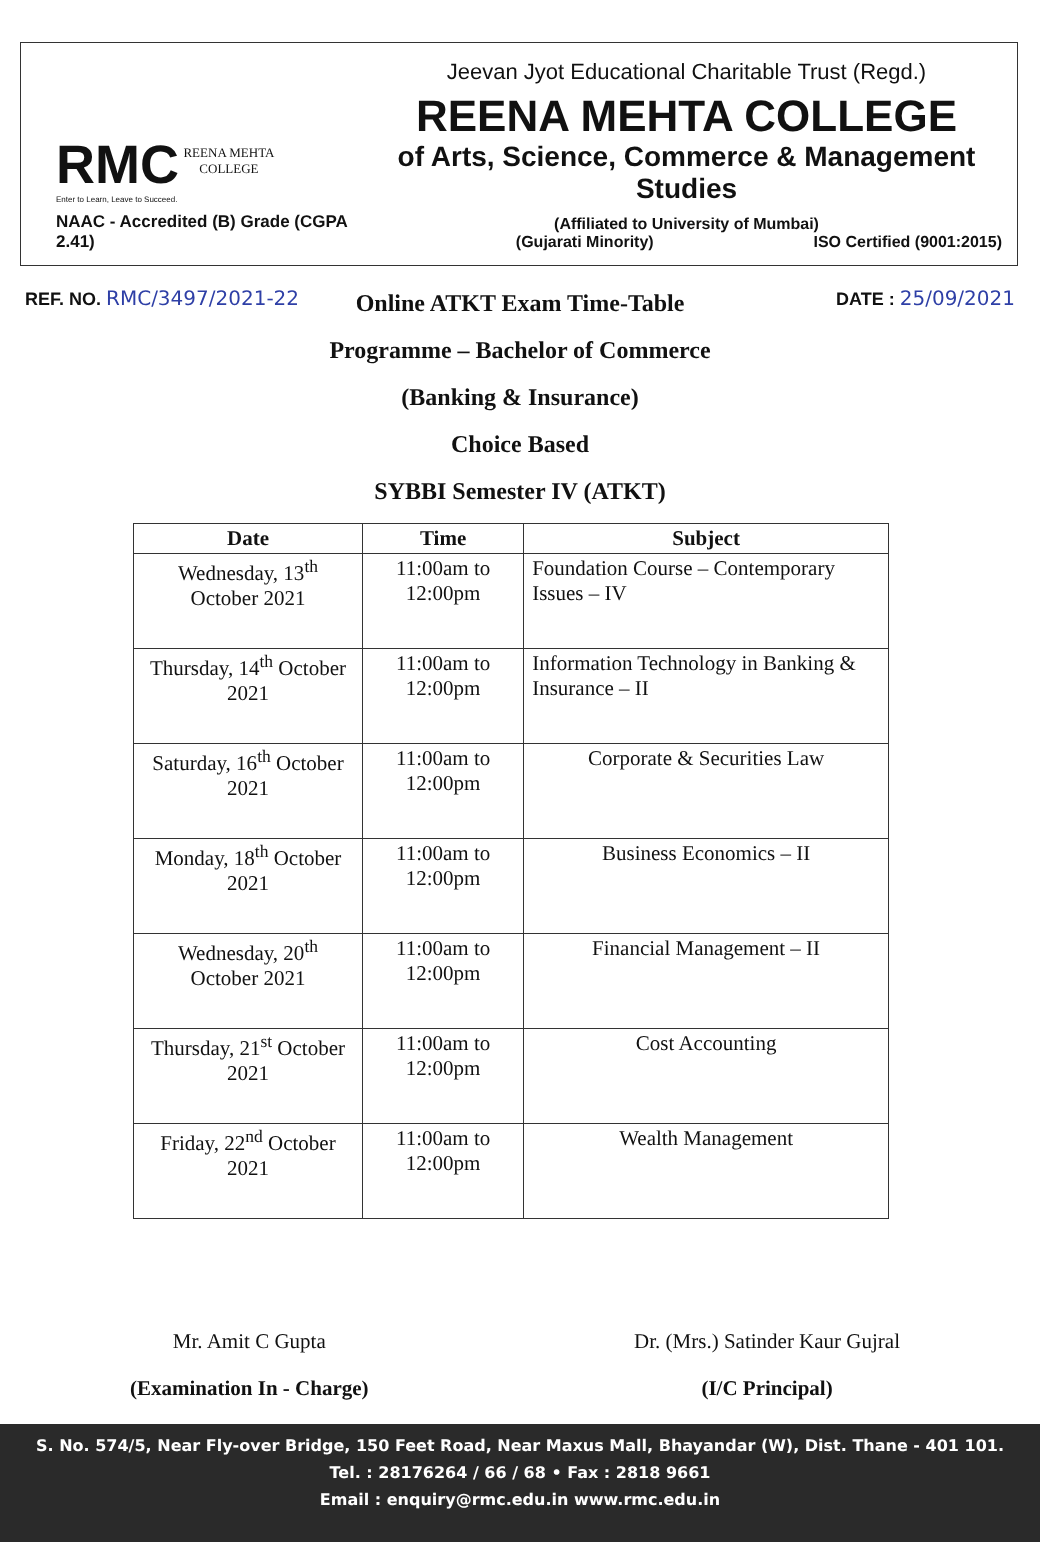RMC REENA MEHTA
COLLEGE
Enter to Learn, Leave to Succeed.
NAAC - Accredited (B) Grade (CGPA 2.41)
Jeevan Jyot Educational Charitable Trust (Regd.)
REENA MEHTA COLLEGE
of Arts, Science, Commerce & Management Studies
(Affiliated to University of Mumbai)
(Gujarati Minority) ISO Certified (9001:2015)
REF. NO. RMC/3497/2021-22 DATE : 25/09/2021
Online ATKT Exam Time-Table
Programme – Bachelor of Commerce
(Banking & Insurance)
Choice Based
SYBBI Semester IV (ATKT)
| Date | Time | Subject |
| --- | --- | --- |
| Wednesday, 13<sup>th</sup> October 2021 | 11:00am to 12:00pm | Foundation Course – Contemporary Issues – IV |
| Thursday, 14<sup>th</sup> October 2021 | 11:00am to 12:00pm | Information Technology in Banking & Insurance – II |
| Saturday, 16<sup>th</sup> October 2021 | 11:00am to 12:00pm | Corporate & Securities Law |
| Monday, 18<sup>th</sup> October 2021 | 11:00am to 12:00pm | Business Economics – II |
| Wednesday, 20<sup>th</sup> October 2021 | 11:00am to 12:00pm | Financial Management – II |
| Thursday, 21<sup>st</sup> October 2021 | 11:00am to 12:00pm | Cost Accounting |
| Friday, 22<sup>nd</sup> October 2021 | 11:00am to 12:00pm | Wealth Management |
Mr. Amit C Gupta
(Examination In - Charge)
Dr. (Mrs.) Satinder Kaur Gujral
(I/C Principal)
S. No. 574/5, Near Fly-over Bridge, 150 Feet Road, Near Maxus Mall, Bhayandar (W), Dist. Thane - 401 101.
Tel. : 28176264 / 66 / 68 • Fax : 2818 9661
Email : enquiry@rmc.edu.in www.rmc.edu.in